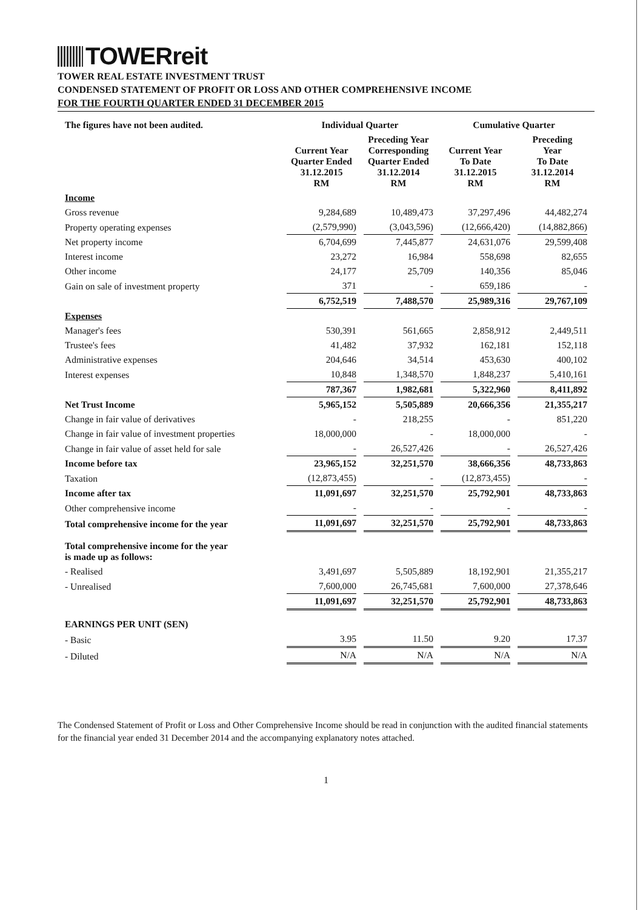TOWERreit
TOWER REAL ESTATE INVESTMENT TRUST
CONDENSED STATEMENT OF PROFIT OR LOSS AND OTHER COMPREHENSIVE INCOME
FOR THE FOURTH QUARTER ENDED 31 DECEMBER 2015
| The figures have not been audited. | Individual Quarter | | Cumulative Quarter | |
| --- | --- | --- | --- | --- |
| | Current Year Quarter Ended 31.12.2015 RM | Preceding Year Corresponding Quarter Ended 31.12.2014 RM | Current Year To Date 31.12.2015 RM | Preceding Year To Date 31.12.2014 RM |
| Income | | | | |
| Gross revenue | 9,284,689 | 10,489,473 | 37,297,496 | 44,482,274 |
| Property operating expenses | (2,579,990) | (3,043,596) | (12,666,420) | (14,882,866) |
| Net property income | 6,704,699 | 7,445,877 | 24,631,076 | 29,599,408 |
| Interest income | 23,272 | 16,984 | 558,698 | 82,655 |
| Other income | 24,177 | 25,709 | 140,356 | 85,046 |
| Gain on sale of investment property | 371 | - | 659,186 | - |
| | 6,752,519 | 7,488,570 | 25,989,316 | 29,767,109 |
| Expenses | | | | |
| Manager's fees | 530,391 | 561,665 | 2,858,912 | 2,449,511 |
| Trustee's fees | 41,482 | 37,932 | 162,181 | 152,118 |
| Administrative expenses | 204,646 | 34,514 | 453,630 | 400,102 |
| Interest expenses | 10,848 | 1,348,570 | 1,848,237 | 5,410,161 |
| | 787,367 | 1,982,681 | 5,322,960 | 8,411,892 |
| Net Trust Income | 5,965,152 | 5,505,889 | 20,666,356 | 21,355,217 |
| Change in fair value of derivatives | - | 218,255 | - | 851,220 |
| Change in fair value of investment properties | 18,000,000 | - | 18,000,000 | - |
| Change in fair value of asset held for sale | - | 26,527,426 | - | 26,527,426 |
| Income before tax | 23,965,152 | 32,251,570 | 38,666,356 | 48,733,863 |
| Taxation | (12,873,455) | - | (12,873,455) | - |
| Income after tax | 11,091,697 | 32,251,570 | 25,792,901 | 48,733,863 |
| Other comprehensive income | - | - | - | - |
| Total comprehensive income for the year | 11,091,697 | 32,251,570 | 25,792,901 | 48,733,863 |
| Total comprehensive income for the year is made up as follows: | | | | |
| - Realised | 3,491,697 | 5,505,889 | 18,192,901 | 21,355,217 |
| - Unrealised | 7,600,000 | 26,745,681 | 7,600,000 | 27,378,646 |
| | 11,091,697 | 32,251,570 | 25,792,901 | 48,733,863 |
| EARNINGS PER UNIT (SEN) | | | | |
| - Basic | 3.95 | 11.50 | 9.20 | 17.37 |
| - Diluted | N/A | N/A | N/A | N/A |
The Condensed Statement of Profit or Loss and Other Comprehensive Income should be read in conjunction with the audited financial statements for the financial year ended 31 December 2014 and the accompanying explanatory notes attached.
1